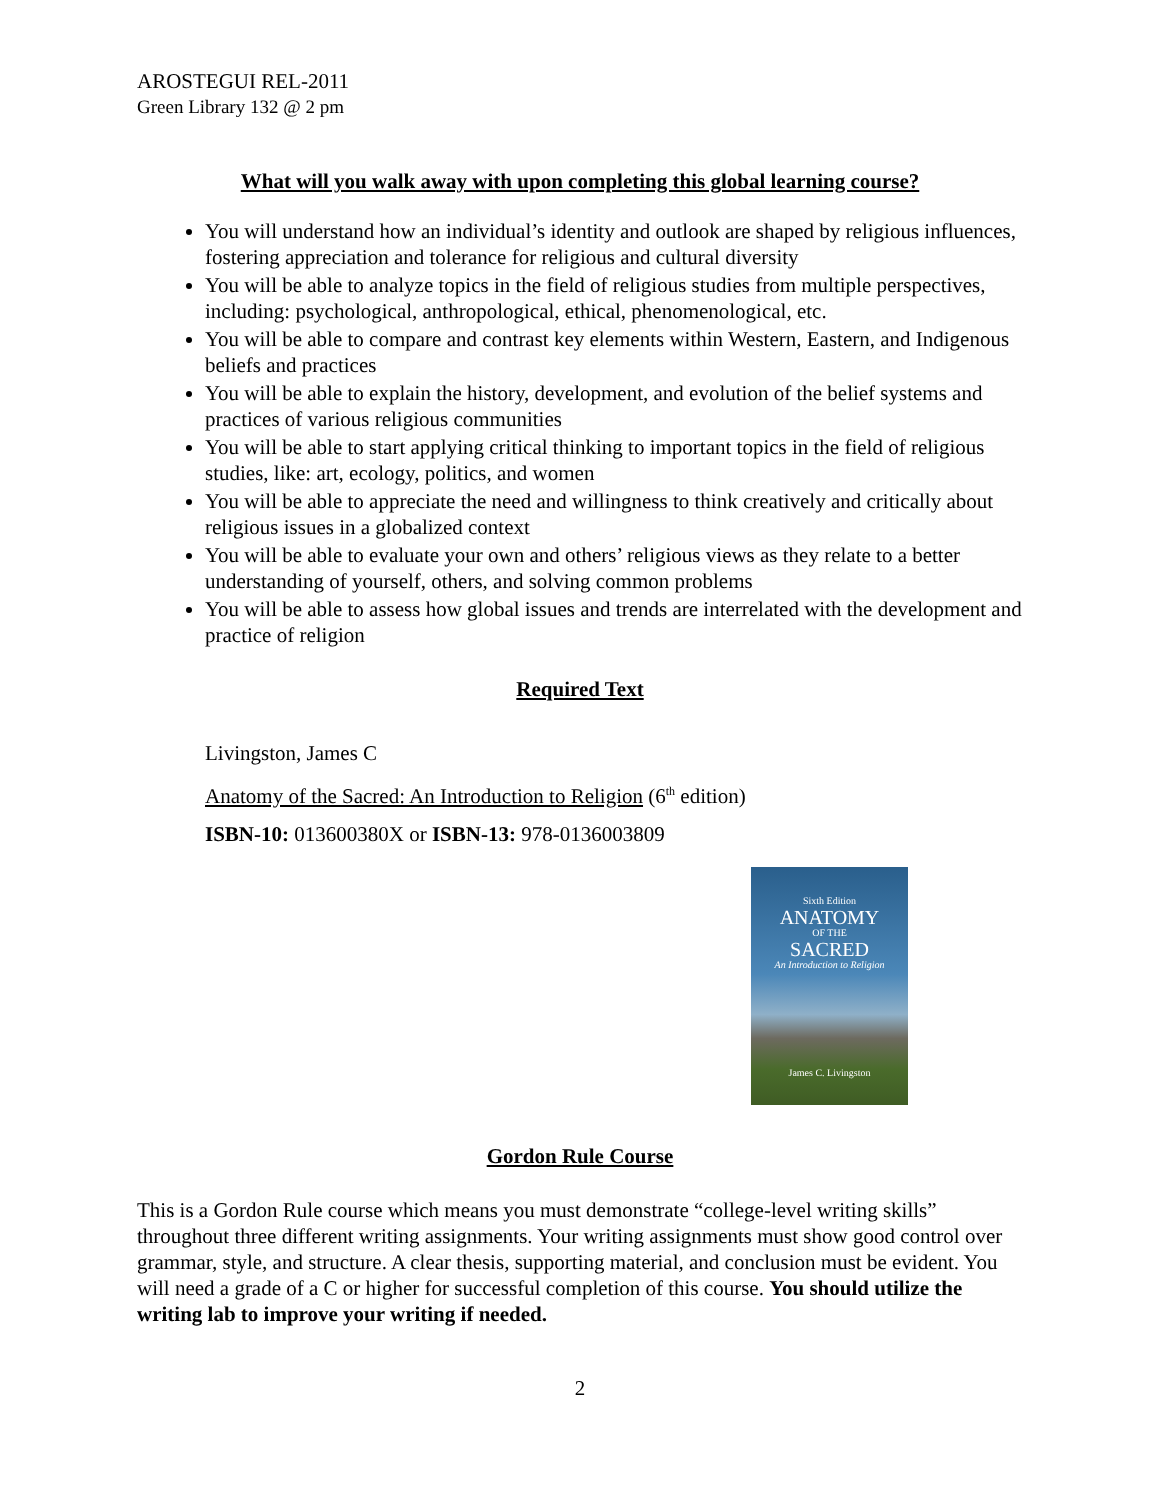AROSTEGUI REL-2011
Green Library 132 @ 2 pm
What will you walk away with upon completing this global learning course?
You will understand how an individual’s identity and outlook are shaped by religious influences, fostering appreciation and tolerance for religious and cultural diversity
You will be able to analyze topics in the field of religious studies from multiple perspectives, including: psychological, anthropological, ethical, phenomenological, etc.
You will be able to compare and contrast key elements within Western, Eastern, and Indigenous beliefs and practices
You will be able to explain the history, development, and evolution of the belief systems and practices of various religious communities
You will be able to start applying critical thinking to important topics in the field of religious studies, like: art, ecology, politics, and women
You will be able to appreciate the need and willingness to think creatively and critically about religious issues in a globalized context
You will be able to evaluate your own and others’ religious views as they relate to a better understanding of yourself, others, and solving common problems
You will be able to assess how global issues and trends are interrelated with the development and practice of religion
Required Text
Livingston, James C
Anatomy of the Sacred: An Introduction to Religion (6<sup>th</sup> edition)
ISBN-10: 013600380X or ISBN-13: 978-0136003809
Sixth Edition
ANATOMY
OF THE
SACRED
An Introduction to Religion
James C. Livingston
Gordon Rule Course
This is a Gordon Rule course which means you must demonstrate “college-level writing skills” throughout three different writing assignments. Your writing assignments must show good control over grammar, style, and structure. A clear thesis, supporting material, and conclusion must be evident. You will need a grade of a C or higher for successful completion of this course. You should utilize the writing lab to improve your writing if needed.
2